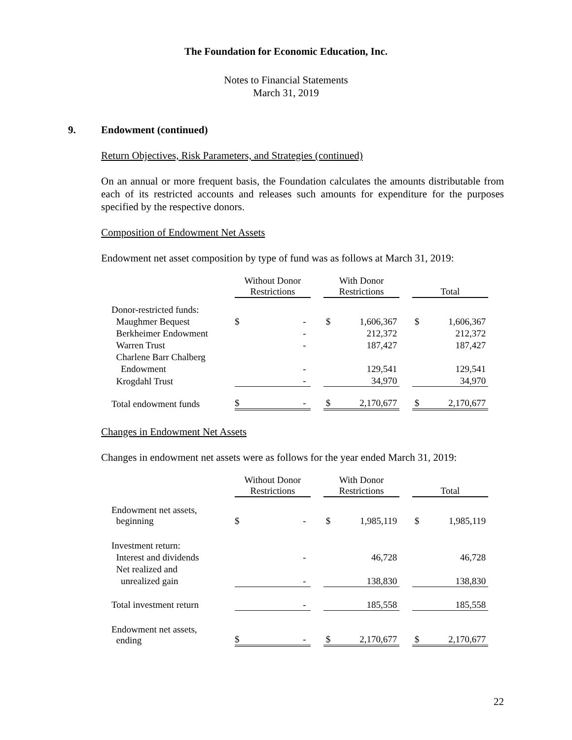The Foundation for Economic Education, Inc.
Notes to Financial Statements
March 31, 2019
9. Endowment (continued)
Return Objectives, Risk Parameters, and Strategies (continued)
On an annual or more frequent basis, the Foundation calculates the amounts distributable from each of its restricted accounts and releases such amounts for expenditure for the purposes specified by the respective donors.
Composition of Endowment Net Assets
Endowment net asset composition by type of fund was as follows at March 31, 2019:
| | Without Donor Restrictions | | | With Donor Restrictions | | | Total | |
| --- | --- | --- | --- | --- | --- | --- | --- | --- |
| Donor-restricted funds: | | | | | | | | |
| Maughmer Bequest | $ | - | | $ | 1,606,367 | | $ | 1,606,367 |
| Berkheimer Endowment | | - | | | 212,372 | | | 212,372 |
| Warren Trust | | - | | | 187,427 | | | 187,427 |
| Charlene Barr Chalberg | | | | | | | | |
| Endowment | | - | | | 129,541 | | | 129,541 |
| Krogdahl Trust | | - | | | 34,970 | | | 34,970 |
| Total endowment funds | $ | - | | $ | 2,170,677 | | $ | 2,170,677 |
Changes in Endowment Net Assets
Changes in endowment net assets were as follows for the year ended March 31, 2019:
| | Without Donor Restrictions | | | With Donor Restrictions | | | Total | |
| --- | --- | --- | --- | --- | --- | --- | --- | --- |
| Endowment net assets, beginning | $ | - | | $ | 1,985,119 | | $ | 1,985,119 |
| Investment return: | | | | | | | | |
| Interest and dividends | | - | | | 46,728 | | | 46,728 |
| Net realized and | | | | | | | | |
| unrealized gain | | - | | | 138,830 | | | 138,830 |
| Total investment return | | - | | | 185,558 | | | 185,558 |
| Endowment net assets, ending | $ | - | | $ | 2,170,677 | | $ | 2,170,677 |
22